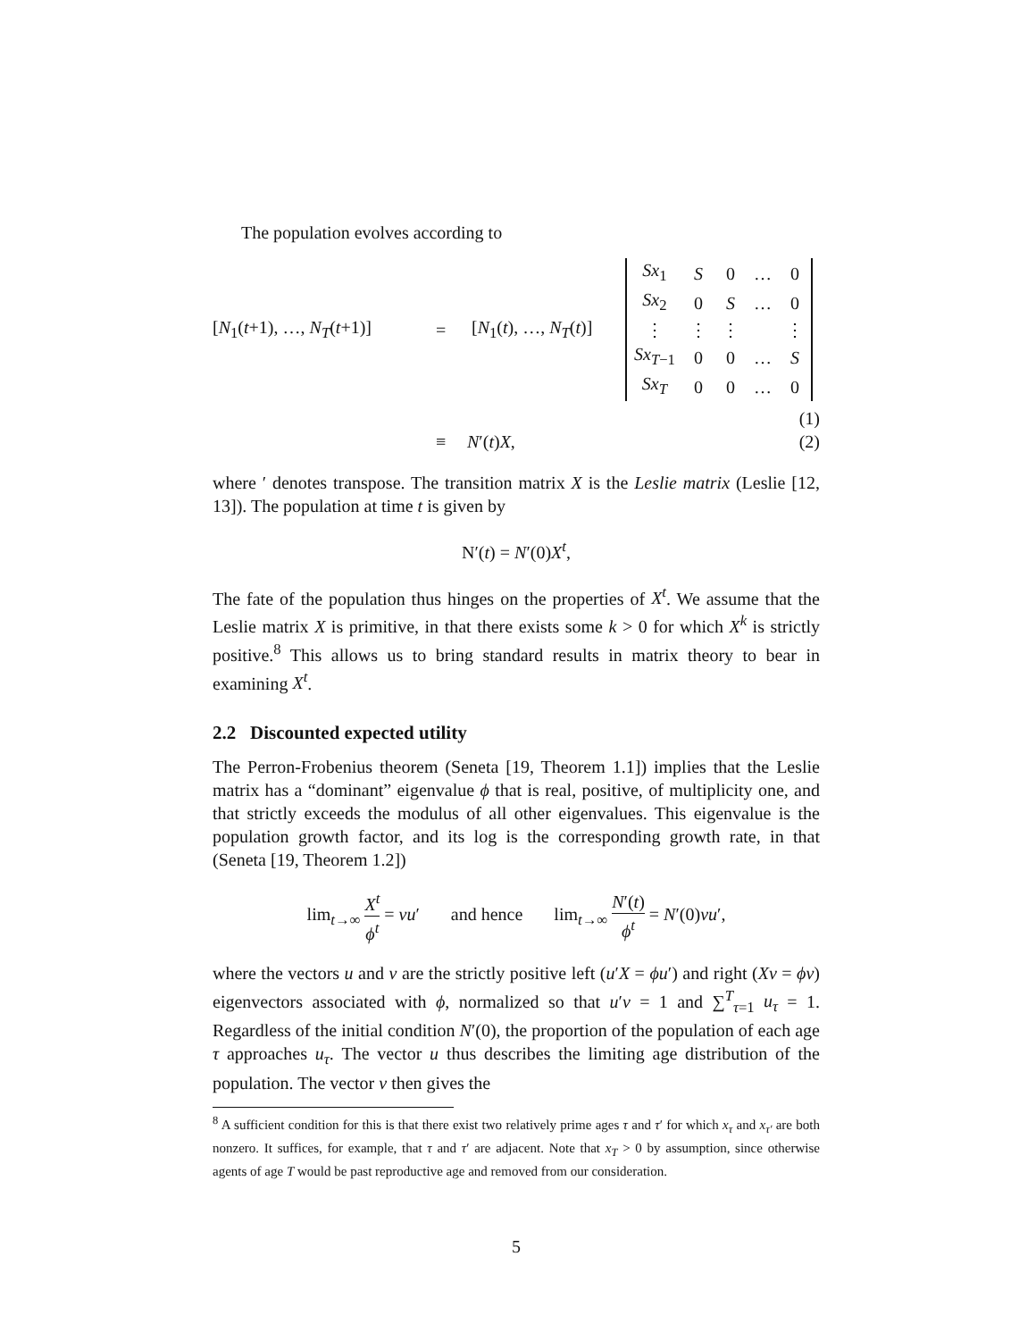The population evolves according to
[N<sub>1</sub>(t+1), …, N<sub>T</sub>(t+1)] = [N<sub>1</sub>(t), …, N<sub>T</sub>(t)]
| Sx<sub>1</sub> | S | 0 | … | 0 |
| Sx<sub>2</sub> | 0 | S | … | 0 |
| ⋮ | ⋮ | ⋮ | | ⋮ |
| Sx<sub>T−1</sub> | 0 | 0 | … | S |
| Sx<sub>T</sub> | 0 | 0 | … | 0 |
(1)
≡ N′(t)X, (2)
where ′ denotes transpose. The transition matrix X is the Leslie matrix (Leslie [12, 13]). The population at time t is given by
N′(t) = N′(0)X<sup>t</sup>,
The fate of the population thus hinges on the properties of X<sup>t</sup>. We assume that the Leslie matrix X is primitive, in that there exists some k > 0 for which X<sup>k</sup> is strictly positive.<sup>8</sup> This allows us to bring standard results in matrix theory to bear in examining X<sup>t</sup>.
2.2 Discounted expected utility
The Perron-Frobenius theorem (Seneta [19, Theorem 1.1]) implies that the Leslie matrix has a “dominant” eigenvalue ϕ that is real, positive, of multiplicity one, and that strictly exceeds the modulus of all other eigenvalues. This eigenvalue is the population growth factor, and its log is the corresponding growth rate, in that (Seneta [19, Theorem 1.2])
lim<sub>t→∞</sub> X<sup>t</sup> ϕ<sup>t</sup> = vu′ and hence lim<sub>t→∞</sub> N′(t) ϕ<sup>t</sup> = N′(0)vu′,
where the vectors u and v are the strictly positive left (u′X = ϕu′) and right (Xv = ϕv) eigenvectors associated with ϕ, normalized so that u′v = 1 and ∑<sup>T</sup><sub>τ=1</sub> u<sub>τ</sub> = 1. Regardless of the initial condition N′(0), the proportion of the population of each age τ approaches u<sub>τ</sub>. The vector u thus describes the limiting age distribution of the population. The vector v then gives the
<sup>8</sup> A sufficient condition for this is that there exist two relatively prime ages τ and τ′ for which x<sub>τ</sub> and x<sub>τ′</sub> are both nonzero. It suffices, for example, that τ and τ′ are adjacent. Note that x<sub>T</sub> > 0 by assumption, since otherwise agents of age T would be past reproductive age and removed from our consideration.
5